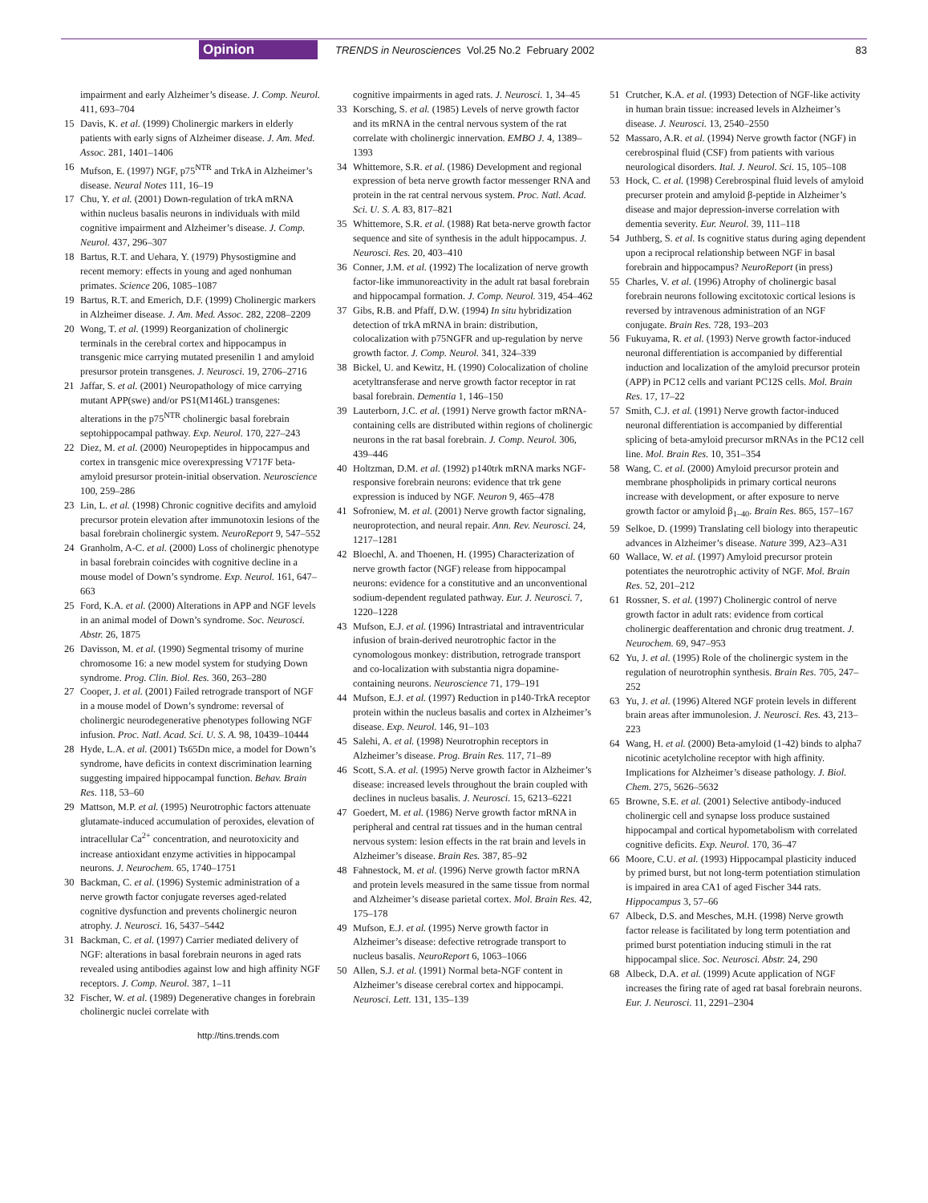Opinion TRENDS in Neurosciences Vol.25 No.2 February 2002 83
impairment and early Alzheimer’s disease. J. Comp. Neurol. 411, 693–704
15 Davis, K. et al. (1999) Cholinergic markers in elderly patients with early signs of Alzheimer disease. J. Am. Med. Assoc. 281, 1401–1406
16 Mufson, E. (1997) NGF, p75<sup>NTR</sup> and TrkA in Alzheimer’s disease. Neural Notes 111, 16–19
17 Chu, Y. et al. (2001) Down-regulation of trkA mRNA within nucleus basalis neurons in individuals with mild cognitive impairment and Alzheimer’s disease. J. Comp. Neurol. 437, 296–307
18 Bartus, R.T. and Uehara, Y. (1979) Physostigmine and recent memory: effects in young and aged nonhuman primates. Science 206, 1085–1087
19 Bartus, R.T. and Emerich, D.F. (1999) Cholinergic markers in Alzheimer disease. J. Am. Med. Assoc. 282, 2208–2209
20 Wong, T. et al. (1999) Reorganization of cholinergic terminals in the cerebral cortex and hippocampus in transgenic mice carrying mutated presenilin 1 and amyloid presursor protein transgenes. J. Neurosci. 19, 2706–2716
21 Jaffar, S. et al. (2001) Neuropathology of mice carrying mutant APP(swe) and/or PS1(M146L) transgenes: alterations in the p75<sup>NTR</sup> cholinergic basal forebrain septohippocampal pathway. Exp. Neurol. 170, 227–243
22 Diez, M. et al. (2000) Neuropeptides in hippocampus and cortex in transgenic mice overexpressing V717F beta-amyloid presursor protein-initial observation. Neuroscience 100, 259–286
23 Lin, L. et al. (1998) Chronic cognitive decifits and amyloid precursor protein elevation after immunotoxin lesions of the basal forebrain cholinergic system. NeuroReport 9, 547–552
24 Granholm, A-C. et al. (2000) Loss of cholinergic phenotype in basal forebrain coincides with cognitive decline in a mouse model of Down’s syndrome. Exp. Neurol. 161, 647–663
25 Ford, K.A. et al. (2000) Alterations in APP and NGF levels in an animal model of Down’s syndrome. Soc. Neurosci. Abstr. 26, 1875
26 Davisson, M. et al. (1990) Segmental trisomy of murine chromosome 16: a new model system for studying Down syndrome. Prog. Clin. Biol. Res. 360, 263–280
27 Cooper, J. et al. (2001) Failed retrograde transport of NGF in a mouse model of Down’s syndrome: reversal of cholinergic neurodegenerative phenotypes following NGF infusion. Proc. Natl. Acad. Sci. U. S. A. 98, 10439–10444
28 Hyde, L.A. et al. (2001) Ts65Dn mice, a model for Down’s syndrome, have deficits in context discrimination learning suggesting impaired hippocampal function. Behav. Brain Res. 118, 53–60
29 Mattson, M.P. et al. (1995) Neurotrophic factors attenuate glutamate-induced accumulation of peroxides, elevation of intracellular Ca<sup>2+</sup> concentration, and neurotoxicity and increase antioxidant enzyme activities in hippocampal neurons. J. Neurochem. 65, 1740–1751
30 Backman, C. et al. (1996) Systemic administration of a nerve growth factor conjugate reverses aged-related cognitive dysfunction and prevents cholinergic neuron atrophy. J. Neurosci. 16, 5437–5442
31 Backman, C. et al. (1997) Carrier mediated delivery of NGF: alterations in basal forebrain neurons in aged rats revealed using antibodies against low and high affinity NGF receptors. J. Comp. Neurol. 387, 1–11
32 Fischer, W. et al. (1989) Degenerative changes in forebrain cholinergic nuclei correlate with
cognitive impairments in aged rats. J. Neurosci. 1, 34–45
33 Korsching, S. et al. (1985) Levels of nerve growth factor and its mRNA in the central nervous system of the rat correlate with cholinergic innervation. EMBO J. 4, 1389–1393
34 Whittemore, S.R. et al. (1986) Development and regional expression of beta nerve growth factor messenger RNA and protein in the rat central nervous system. Proc. Natl. Acad. Sci. U. S. A. 83, 817–821
35 Whittemore, S.R. et al. (1988) Rat beta-nerve growth factor sequence and site of synthesis in the adult hippocampus. J. Neurosci. Res. 20, 403–410
36 Conner, J.M. et al. (1992) The localization of nerve growth factor-like immunoreactivity in the adult rat basal forebrain and hippocampal formation. J. Comp. Neurol. 319, 454–462
37 Gibs, R.B. and Pfaff, D.W. (1994) In situ hybridization detection of trkA mRNA in brain: distribution, colocalization with p75NGFR and up-regulation by nerve growth factor. J. Comp. Neurol. 341, 324–339
38 Bickel, U. and Kewitz, H. (1990) Colocalization of choline acetyltransferase and nerve growth factor receptor in rat basal forebrain. Dementia 1, 146–150
39 Lauterborn, J.C. et al. (1991) Nerve growth factor mRNA-containing cells are distributed within regions of cholinergic neurons in the rat basal forebrain. J. Comp. Neurol. 306, 439–446
40 Holtzman, D.M. et al. (1992) p140trk mRNA marks NGF-responsive forebrain neurons: evidence that trk gene expression is induced by NGF. Neuron 9, 465–478
41 Sofroniew, M. et al. (2001) Nerve growth factor signaling, neuroprotection, and neural repair. Ann. Rev. Neurosci. 24, 1217–1281
42 Bloechl, A. and Thoenen, H. (1995) Characterization of nerve growth factor (NGF) release from hippocampal neurons: evidence for a constitutive and an unconventional sodium-dependent regulated pathway. Eur. J. Neurosci. 7, 1220–1228
43 Mufson, E.J. et al. (1996) Intrastriatal and intraventricular infusion of brain-derived neurotrophic factor in the cynomologous monkey: distribution, retrograde transport and co-localization with substantia nigra dopamine-containing neurons. Neuroscience 71, 179–191
44 Mufson, E.J. et al. (1997) Reduction in p140-TrkA receptor protein within the nucleus basalis and cortex in Alzheimer’s disease. Exp. Neurol. 146, 91–103
45 Salehi, A. et al. (1998) Neurotrophin receptors in Alzheimer’s disease. Prog. Brain Res. 117, 71–89
46 Scott, S.A. et al. (1995) Nerve growth factor in Alzheimer’s disease: increased levels throughout the brain coupled with declines in nucleus basalis. J. Neurosci. 15, 6213–6221
47 Goedert, M. et al. (1986) Nerve growth factor mRNA in peripheral and central rat tissues and in the human central nervous system: lesion effects in the rat brain and levels in Alzheimer’s disease. Brain Res. 387, 85–92
48 Fahnestock, M. et al. (1996) Nerve growth factor mRNA and protein levels measured in the same tissue from normal and Alzheimer’s disease parietal cortex. Mol. Brain Res. 42, 175–178
49 Mufson, E.J. et al. (1995) Nerve growth factor in Alzheimer’s disease: defective retrograde transport to nucleus basalis. NeuroReport 6, 1063–1066
50 Allen, S.J. et al. (1991) Normal beta-NGF content in Alzheimer’s disease cerebral cortex and hippocampi. Neurosci. Lett. 131, 135–139
51 Crutcher, K.A. et al. (1993) Detection of NGF-like activity in human brain tissue: increased levels in Alzheimer’s disease. J. Neurosci. 13, 2540–2550
52 Massaro, A.R. et al. (1994) Nerve growth factor (NGF) in cerebrospinal fluid (CSF) from patients with various neurological disorders. Ital. J. Neurol. Sci. 15, 105–108
53 Hock, C. et al. (1998) Cerebrospinal fluid levels of amyloid precurser protein and amyloid β-peptide in Alzheimer’s disease and major depression-inverse correlation with dementia severity. Eur. Neurol. 39, 111–118
54 Juthberg, S. et al. Is cognitive status during aging dependent upon a reciprocal relationship between NGF in basal forebrain and hippocampus? NeuroReport (in press)
55 Charles, V. et al. (1996) Atrophy of cholinergic basal forebrain neurons following excitotoxic cortical lesions is reversed by intravenous administration of an NGF conjugate. Brain Res. 728, 193–203
56 Fukuyama, R. et al. (1993) Nerve growth factor-induced neuronal differentiation is accompanied by differential induction and localization of the amyloid precursor protein (APP) in PC12 cells and variant PC12S cells. Mol. Brain Res. 17, 17–22
57 Smith, C.J. et al. (1991) Nerve growth factor-induced neuronal differentiation is accompanied by differential splicing of beta-amyloid precursor mRNAs in the PC12 cell line. Mol. Brain Res. 10, 351–354
58 Wang, C. et al. (2000) Amyloid precursor protein and membrane phospholipids in primary cortical neurons increase with development, or after exposure to nerve growth factor or amyloid β<sub>1–40</sub>. Brain Res. 865, 157–167
59 Selkoe, D. (1999) Translating cell biology into therapeutic advances in Alzheimer’s disease. Nature 399, A23–A31
60 Wallace, W. et al. (1997) Amyloid precursor protein potentiates the neurotrophic activity of NGF. Mol. Brain Res. 52, 201–212
61 Rossner, S. et al. (1997) Cholinergic control of nerve growth factor in adult rats: evidence from cortical cholinergic deafferentation and chronic drug treatment. J. Neurochem. 69, 947–953
62 Yu, J. et al. (1995) Role of the cholinergic system in the regulation of neurotrophin synthesis. Brain Res. 705, 247–252
63 Yu, J. et al. (1996) Altered NGF protein levels in different brain areas after immunolesion. J. Neurosci. Res. 43, 213–223
64 Wang, H. et al. (2000) Beta-amyloid (1-42) binds to alpha7 nicotinic acetylcholine receptor with high affinity. Implications for Alzheimer’s disease pathology. J. Biol. Chem. 275, 5626–5632
65 Browne, S.E. et al. (2001) Selective antibody-induced cholinergic cell and synapse loss produce sustained hippocampal and cortical hypometabolism with correlated cognitive deficits. Exp. Neurol. 170, 36–47
66 Moore, C.U. et al. (1993) Hippocampal plasticity induced by primed burst, but not long-term potentiation stimulation is impaired in area CA1 of aged Fischer 344 rats. Hippocampus 3, 57–66
67 Albeck, D.S. and Mesches, M.H. (1998) Nerve growth factor release is facilitated by long term potentiation and primed burst potentiation inducing stimuli in the rat hippocampal slice. Soc. Neurosci. Abstr. 24, 290
68 Albeck, D.A. et al. (1999) Acute application of NGF increases the firing rate of aged rat basal forebrain neurons. Eur. J. Neurosci. 11, 2291–2304
http://tins.trends.com